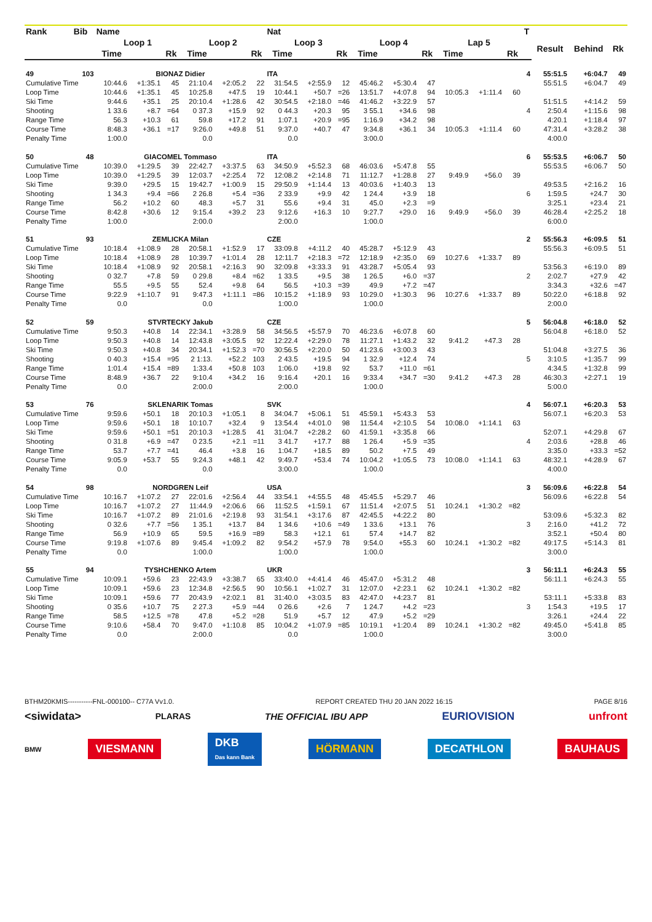| Rank | Bib | Name | | | | | | Nat | | | | | | | | | T | | | |
| --- | --- | --- | --- | --- | --- | --- | --- | --- | --- | --- | --- | --- | --- | --- | --- | --- | --- | --- | --- | --- |
| | | Loop 1 | | | Loop 2 | | | Loop 3 | | | Loop 4 | | | Lap 5 | | | | Result | Behind | Rk |
| | | Time | | Rk | Time | | Rk | Time | | Rk | Time | | Rk | Time | | Rk | | | | |
| 49 | 103 | BIONAZ Didier | | | | | | ITA | | | | | | | | | 4 | 55:51.5 | +6:04.7 | 49 |
| Cumulative Time | | 10:44.6 | +1:35.1 | 45 | 21:10.4 | +2:05.2 | 22 | 31:54.5 | +2:55.9 | 12 | 45:46.2 | +5:30.4 | 47 | | | | | 55:51.5 | +6:04.7 | 49 |
| Loop Time | | 10:44.6 | +1:35.1 | 45 | 10:25.8 | +47.5 | 19 | 10:44.1 | +50.7 | =26 | 13:51.7 | +4:07.8 | 94 | 10:05.3 | +1:11.4 | 60 | | | | |
| Ski Time | | 9:44.6 | +35.1 | 25 | 20:10.4 | +1:28.6 | 42 | 30:54.5 | +2:18.0 | =46 | 41:46.2 | +3:22.9 | 57 | | | | | 51:51.5 | +4:14.2 | 59 |
| Shooting | | 1 33.6 | +8.7 | =64 | 0 37.3 | +15.9 | 92 | 0 44.3 | +20.3 | 95 | 3 55.1 | +34.6 | 98 | | | | 4 | 2:50.4 | +1:15.6 | 98 |
| Range Time | | 56.3 | +10.3 | 61 | 59.8 | +17.2 | 91 | 1:07.1 | +20.9 | =95 | 1:16.9 | +34.2 | 98 | | | | | 4:20.1 | +1:18.4 | 97 |
| Course Time | | 8:48.3 | +36.1 | =17 | 9:26.0 | +49.8 | 51 | 9:37.0 | +40.7 | 47 | 9:34.8 | +36.1 | 34 | 10:05.3 | +1:11.4 | 60 | | 47:31.4 | +3:28.2 | 38 |
| Penalty Time | | 1:00.0 | | | 0.0 | | | 0.0 | | | 3:00.0 | | | | | | | 4:00.0 | | |
| 50 | 48 | GIACOMEL Tommaso | | | | | | ITA | | | | | | | | | 6 | 55:53.5 | +6:06.7 | 50 |
| Cumulative Time | | 10:39.0 | +1:29.5 | 39 | 22:42.7 | +3:37.5 | 63 | 34:50.9 | +5:52.3 | 68 | 46:03.6 | +5:47.8 | 55 | | | | | 55:53.5 | +6:06.7 | 50 |
| Loop Time | | 10:39.0 | +1:29.5 | 39 | 12:03.7 | +2:25.4 | 72 | 12:08.2 | +2:14.8 | 71 | 11:12.7 | +1:28.8 | 27 | 9:49.9 | +56.0 | 39 | | | | |
| Ski Time | | 9:39.0 | +29.5 | 15 | 19:42.7 | +1:00.9 | 15 | 29:50.9 | +1:14.4 | 13 | 40:03.6 | +1:40.3 | 13 | | | | | 49:53.5 | +2:16.2 | 16 |
| Shooting | | 1 34.3 | +9.4 | =66 | 2 26.8 | +5.4 | =36 | 2 33.9 | +9.9 | 42 | 1 24.4 | +3.9 | 18 | | | | 6 | 1:59.5 | +24.7 | 30 |
| Range Time | | 56.2 | +10.2 | 60 | 48.3 | +5.7 | 31 | 55.6 | +9.4 | 31 | 45.0 | +2.3 | =9 | | | | | 3:25.1 | +23.4 | 21 |
| Course Time | | 8:42.8 | +30.6 | 12 | 9:15.4 | +39.2 | 23 | 9:12.6 | +16.3 | 10 | 9:27.7 | +29.0 | 16 | 9:49.9 | +56.0 | 39 | | 46:28.4 | +2:25.2 | 18 |
| Penalty Time | | 1:00.0 | | | 2:00.0 | | | 2:00.0 | | | 1:00.0 | | | | | | | 6:00.0 | | |
| 51 | 93 | ZEMLICKA Milan | | | | | | CZE | | | | | | | | | 2 | 55:56.3 | +6:09.5 | 51 |
| Cumulative Time | | 10:18.4 | +1:08.9 | 28 | 20:58.1 | +1:52.9 | 17 | 33:09.8 | +4:11.2 | 40 | 45:28.7 | +5:12.9 | 43 | | | | | 55:56.3 | +6:09.5 | 51 |
| Loop Time | | 10:18.4 | +1:08.9 | 28 | 10:39.7 | +1:01.4 | 28 | 12:11.7 | +2:18.3 | =72 | 12:18.9 | +2:35.0 | 69 | 10:27.6 | +1:33.7 | 89 | | | | |
| Ski Time | | 10:18.4 | +1:08.9 | 92 | 20:58.1 | +2:16.3 | 90 | 32:09.8 | +3:33.3 | 91 | 43:28.7 | +5:05.4 | 93 | | | | | 53:56.3 | +6:19.0 | 89 |
| Shooting | | 0 32.7 | +7.8 | 59 | 0 29.8 | +8.4 | =62 | 1 33.5 | +9.5 | 38 | 1 26.5 | +6.0 | =37 | | | | 2 | 2:02.7 | +27.9 | 42 |
| Range Time | | 55.5 | +9.5 | 55 | 52.4 | +9.8 | 64 | 56.5 | +10.3 | =39 | 49.9 | +7.2 | =47 | | | | | 3:34.3 | +32.6 | =47 |
| Course Time | | 9:22.9 | +1:10.7 | 91 | 9:47.3 | +1:11.1 | =86 | 10:15.2 | +1:18.9 | 93 | 10:29.0 | +1:30.3 | 96 | 10:27.6 | +1:33.7 | 89 | | 50:22.0 | +6:18.8 | 92 |
| Penalty Time | | 0.0 | | | 0.0 | | | 1:00.0 | | | 1:00.0 | | | | | | | 2:00.0 | | |
| 52 | 59 | STVRTECKY Jakub | | | | | | CZE | | | | | | | | | 5 | 56:04.8 | +6:18.0 | 52 |
| Cumulative Time | | 9:50.3 | +40.8 | 14 | 22:34.1 | +3:28.9 | 58 | 34:56.5 | +5:57.9 | 70 | 46:23.6 | +6:07.8 | 60 | | | | | 56:04.8 | +6:18.0 | 52 |
| Loop Time | | 9:50.3 | +40.8 | 14 | 12:43.8 | +3:05.5 | 92 | 12:22.4 | +2:29.0 | 78 | 11:27.1 | +1:43.2 | 32 | 9:41.2 | +47.3 | 28 | | | | |
| Ski Time | | 9:50.3 | +40.8 | 34 | 20:34.1 | +1:52.3 | =70 | 30:56.5 | +2:20.0 | 50 | 41:23.6 | +3:00.3 | 43 | | | | | 51:04.8 | +3:27.5 | 36 |
| Shooting | | 0 40.3 | +15.4 | =95 | 2 1:13. | +52.2 | 103 | 2 43.5 | +19.5 | 94 | 1 32.9 | +12.4 | 74 | | | | 5 | 3:10.5 | +1:35.7 | 99 |
| Range Time | | 1:01.4 | +15.4 | =89 | 1:33.4 | +50.8 | 103 | 1:06.0 | +19.8 | 92 | 53.7 | +11.0 | =61 | | | | | 4:34.5 | +1:32.8 | 99 |
| Course Time | | 8:48.9 | +36.7 | 22 | 9:10.4 | +34.2 | 16 | 9:16.4 | +20.1 | 16 | 9:33.4 | +34.7 | =30 | 9:41.2 | +47.3 | 28 | | 46:30.3 | +2:27.1 | 19 |
| Penalty Time | | 0.0 | | | 2:00.0 | | | 2:00.0 | | | 1:00.0 | | | | | | | 5:00.0 | | |
| 53 | 76 | SKLENARIK Tomas | | | | | | SVK | | | | | | | | | 4 | 56:07.1 | +6:20.3 | 53 |
| Cumulative Time | | 9:59.6 | +50.1 | 18 | 20:10.3 | +1:05.1 | 8 | 34:04.7 | +5:06.1 | 51 | 45:59.1 | +5:43.3 | 53 | | | | | 56:07.1 | +6:20.3 | 53 |
| Loop Time | | 9:59.6 | +50.1 | 18 | 10:10.7 | +32.4 | 9 | 13:54.4 | +4:01.0 | 98 | 11:54.4 | +2:10.5 | 54 | 10:08.0 | +1:14.1 | 63 | | | | |
| Ski Time | | 9:59.6 | +50.1 | =51 | 20:10.3 | +1:28.5 | 41 | 31:04.7 | +2:28.2 | 60 | 41:59.1 | +3:35.8 | 66 | | | | | 52:07.1 | +4:29.8 | 67 |
| Shooting | | 0 31.8 | +6.9 | =47 | 0 23.5 | +2.1 | =11 | 3 41.7 | +17.7 | 88 | 1 26.4 | +5.9 | =35 | | | | 4 | 2:03.6 | +28.8 | 46 |
| Range Time | | 53.7 | +7.7 | =41 | 46.4 | +3.8 | 16 | 1:04.7 | +18.5 | 89 | 50.2 | +7.5 | 49 | | | | | 3:35.0 | +33.3 | =52 |
| Course Time | | 9:05.9 | +53.7 | 55 | 9:24.3 | +48.1 | 42 | 9:49.7 | +53.4 | 74 | 10:04.2 | +1:05.5 | 73 | 10:08.0 | +1:14.1 | 63 | | 48:32.1 | +4:28.9 | 67 |
| Penalty Time | | 0.0 | | | 0.0 | | | 3:00.0 | | | 1:00.0 | | | | | | | 4:00.0 | | |
| 54 | 98 | NORDGREN Leif | | | | | | USA | | | | | | | | | 3 | 56:09.6 | +6:22.8 | 54 |
| Cumulative Time | | 10:16.7 | +1:07.2 | 27 | 22:01.6 | +2:56.4 | 44 | 33:54.1 | +4:55.5 | 48 | 45:45.5 | +5:29.7 | 46 | | | | | 56:09.6 | +6:22.8 | 54 |
| Loop Time | | 10:16.7 | +1:07.2 | 27 | 11:44.9 | +2:06.6 | 66 | 11:52.5 | +1:59.1 | 67 | 11:51.4 | +2:07.5 | 51 | 10:24.1 | +1:30.2 | =82 | | | | |
| Ski Time | | 10:16.7 | +1:07.2 | 89 | 21:01.6 | +2:19.8 | 93 | 31:54.1 | +3:17.6 | 87 | 42:45.5 | +4:22.2 | 80 | | | | | 53:09.6 | +5:32.3 | 82 |
| Shooting | | 0 32.6 | +7.7 | =56 | 1 35.1 | +13.7 | 84 | 1 34.6 | +10.6 | =49 | 1 33.6 | +13.1 | 76 | | | | 3 | 2:16.0 | +41.2 | 72 |
| Range Time | | 56.9 | +10.9 | 65 | 59.5 | +16.9 | =89 | 58.3 | +12.1 | 61 | 57.4 | +14.7 | 82 | | | | | 3:52.1 | +50.4 | 80 |
| Course Time | | 9:19.8 | +1:07.6 | 89 | 9:45.4 | +1:09.2 | 82 | 9:54.2 | +57.9 | 78 | 9:54.0 | +55.3 | 60 | 10:24.1 | +1:30.2 | =82 | | 49:17.5 | +5:14.3 | 81 |
| Penalty Time | | 0.0 | | | 1:00.0 | | | 1:00.0 | | | 1:00.0 | | | | | | | 3:00.0 | | |
| 55 | 94 | TYSHCHENKO Artem | | | | | | UKR | | | | | | | | | 3 | 56:11.1 | +6:24.3 | 55 |
| Cumulative Time | | 10:09.1 | +59.6 | 23 | 22:43.9 | +3:38.7 | 65 | 33:40.0 | +4:41.4 | 46 | 45:47.0 | +5:31.2 | 48 | | | | | 56:11.1 | +6:24.3 | 55 |
| Loop Time | | 10:09.1 | +59.6 | 23 | 12:34.8 | +2:56.5 | 90 | 10:56.1 | +1:02.7 | 31 | 12:07.0 | +2:23.1 | 62 | 10:24.1 | +1:30.2 | =82 | | | | |
| Ski Time | | 10:09.1 | +59.6 | 77 | 20:43.9 | +2:02.1 | 81 | 31:40.0 | +3:03.5 | 83 | 42:47.0 | +4:23.7 | 81 | | | | | 53:11.1 | +5:33.8 | 83 |
| Shooting | | 0 35.6 | +10.7 | 75 | 2 27.3 | +5.9 | =44 | 0 26.6 | +2.6 | 7 | 1 24.7 | +4.2 | =23 | | | | 3 | 1:54.3 | +19.5 | 17 |
| Range Time | | 58.5 | +12.5 | =78 | 47.8 | +5.2 | =28 | 51.9 | +5.7 | 12 | 47.9 | +5.2 | =29 | | | | | 3:26.1 | +24.4 | 22 |
| Course Time | | 9:10.6 | +58.4 | 70 | 9:47.0 | +1:10.8 | 85 | 10:04.2 | +1:07.9 | =85 | 10:19.1 | +1:20.4 | 89 | 10:24.1 | +1:30.2 | =82 | | 49:45.0 | +5:41.8 | 85 |
| Penalty Time | | 0.0 | | | 2:00.0 | | | 0.0 | | | 1:00.0 | | | | | | | 3:00.0 | | |
BTHM20KMIS-----------FNL-000100-- C77A Vv1.0. REPORT CREATED THU 20 JAN 2022 16:15 PAGE 8/16
<siwidata> PLARAS THE OFFICIAL IBU APP EURIOVISION unfront
BMW VIESMANN DKB
Das kann Bank HÖRMANN DECATHLON BAUHAUS